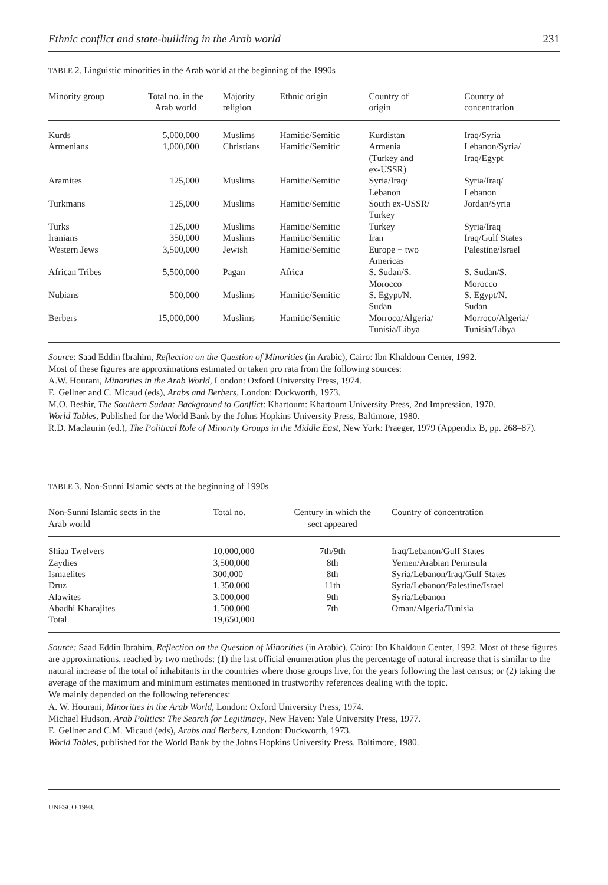Ethnic conflict and state-building in the Arab world 231
TABLE 2. Linguistic minorities in the Arab world at the beginning of the 1990s
| Minority group | Total no. in the Arab world | Majority religion | Ethnic origin | Country of origin | Country of concentration |
| --- | --- | --- | --- | --- | --- |
| Kurds | 5,000,000 | Muslims | Hamitic/Semitic | Kurdistan | Iraq/Syria |
| Armenians | 1,000,000 | Christians | Hamitic/Semitic | Armenia (Turkey and ex-USSR) | Lebanon/Syria/ Iraq/Egypt |
| Aramites | 125,000 | Muslims | Hamitic/Semitic | Syria/Iraq/ Lebanon | Syria/Iraq/ Lebanon |
| Turkmans | 125,000 | Muslims | Hamitic/Semitic | South ex-USSR/ Turkey | Jordan/Syria |
| Turks | 125,000 | Muslims | Hamitic/Semitic | Turkey | Syria/Iraq |
| Iranians | 350,000 | Muslims | Hamitic/Semitic | Iran | Iraq/Gulf States |
| Western Jews | 3,500,000 | Jewish | Hamitic/Semitic | Europe + two Americas | Palestine/Israel |
| African Tribes | 5,500,000 | Pagan | Africa | S. Sudan/S. Morocco | S. Sudan/S. Morocco |
| Nubians | 500,000 | Muslims | Hamitic/Semitic | S. Egypt/N. Sudan | S. Egypt/N. Sudan |
| Berbers | 15,000,000 | Muslims | Hamitic/Semitic | Morroco/Algeria/ Tunisia/Libya | Morroco/Algeria/ Tunisia/Libya |
Source: Saad Eddin Ibrahim, Reflection on the Question of Minorities (in Arabic), Cairo: Ibn Khaldoun Center, 1992.
Most of these figures are approximations estimated or taken pro rata from the following sources:
A.W. Hourani, Minorities in the Arab World, London: Oxford University Press, 1974.
E. Gellner and C. Micaud (eds), Arabs and Berbers, London: Duckworth, 1973.
M.O. Beshir, The Southern Sudan: Background to Conflict: Khartoum: Khartoum University Press, 2nd Impression, 1970.
World Tables, Published for the World Bank by the Johns Hopkins University Press, Baltimore, 1980.
R.D. Maclaurin (ed.), The Political Role of Minority Groups in the Middle East, New York: Praeger, 1979 (Appendix B, pp. 268–87).
TABLE 3. Non-Sunni Islamic sects at the beginning of 1990s
| Non-Sunni Islamic sects in the Arab world | Total no. | Century in which the sect appeared | Country of concentration |
| --- | --- | --- | --- |
| Shiaa Twelvers | 10,000,000 | 7th/9th | Iraq/Lebanon/Gulf States |
| Zaydies | 3,500,000 | 8th | Yemen/Arabian Peninsula |
| Ismaelites | 300,000 | 8th | Syria/Lebanon/Iraq/Gulf States |
| Druz | 1,350,000 | 11th | Syria/Lebanon/Palestine/Israel |
| Alawites | 3,000,000 | 9th | Syria/Lebanon |
| Abadhi Kharajites | 1,500,000 | 7th | Oman/Algeria/Tunisia |
| Total | 19,650,000 | | |
Source: Saad Eddin Ibrahim, Reflection on the Question of Minorities (in Arabic), Cairo: Ibn Khaldoun Center, 1992. Most of these figures are approximations, reached by two methods: (1) the last official enumeration plus the percentage of natural increase that is similar to the natural increase of the total of inhabitants in the countries where those groups live, for the years following the last census; or (2) taking the average of the maximum and minimum estimates mentioned in trustworthy references dealing with the topic.
We mainly depended on the following references:
A. W. Hourani, Minorities in the Arab World, London: Oxford University Press, 1974.
Michael Hudson, Arab Politics: The Search for Legitimacy, New Haven: Yale University Press, 1977.
E. Gellner and C.M. Micaud (eds), Arabs and Berbers, London: Duckworth, 1973.
World Tables, published for the World Bank by the Johns Hopkins University Press, Baltimore, 1980.
UNESCO 1998.